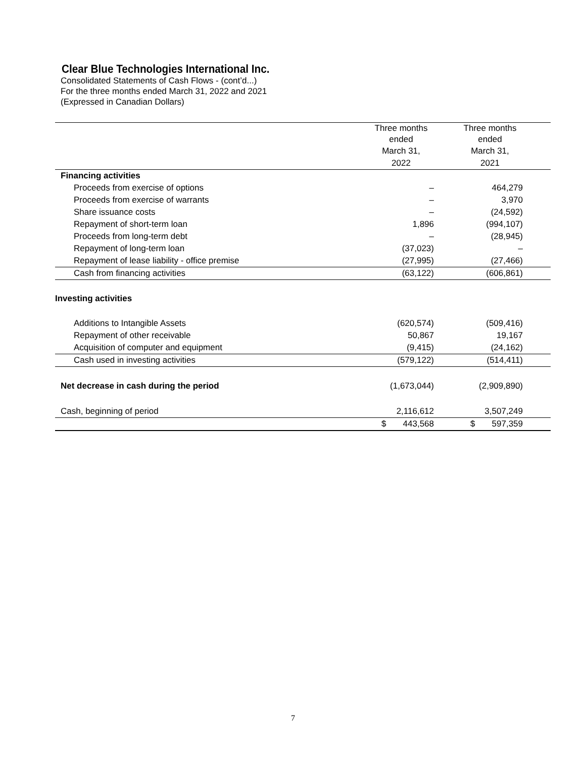Clear Blue Technologies International Inc.
Consolidated Statements of Cash Flows - (cont’d...)
For the three months ended March 31, 2022 and 2021
(Expressed in Canadian Dollars)
| | Three months ended | | Three months ended | |
| --- | --- | --- | --- | --- |
| | March 31, | | March 31, | |
| | 2022 | | 2021 | |
| Financing activities | | | | |
| Proceeds from exercise of options | – | | 464,279 | |
| Proceeds from exercise of warrants | – | | 3,970 | |
| Share issuance costs | – | | (24,592) | |
| Repayment of short-term loan | 1,896 | | (994,107) | |
| Proceeds from long-term debt | – | | (28,945) | |
| Repayment of long-term loan | (37,023) | | – | |
| Repayment of lease liability - office premise | (27,995) | | (27,466) | |
| Cash from financing activities | (63,122) | | (606,861) | |
| Investing activities | | | | |
| Additions to Intangible Assets | (620,574) | | (509,416) | |
| Repayment of other receivable | 50,867 | | 19,167 | |
| Acquisition of computer and equipment | (9,415) | | (24,162) | |
| Cash used in investing activities | (579,122) | | (514,411) | |
| Net decrease in cash during the period | (1,673,044) | | (2,909,890) | |
| Cash, beginning of period | 2,116,612 | | 3,507,249 | |
| | $ 443,568 | | $ 597,359 | |
7